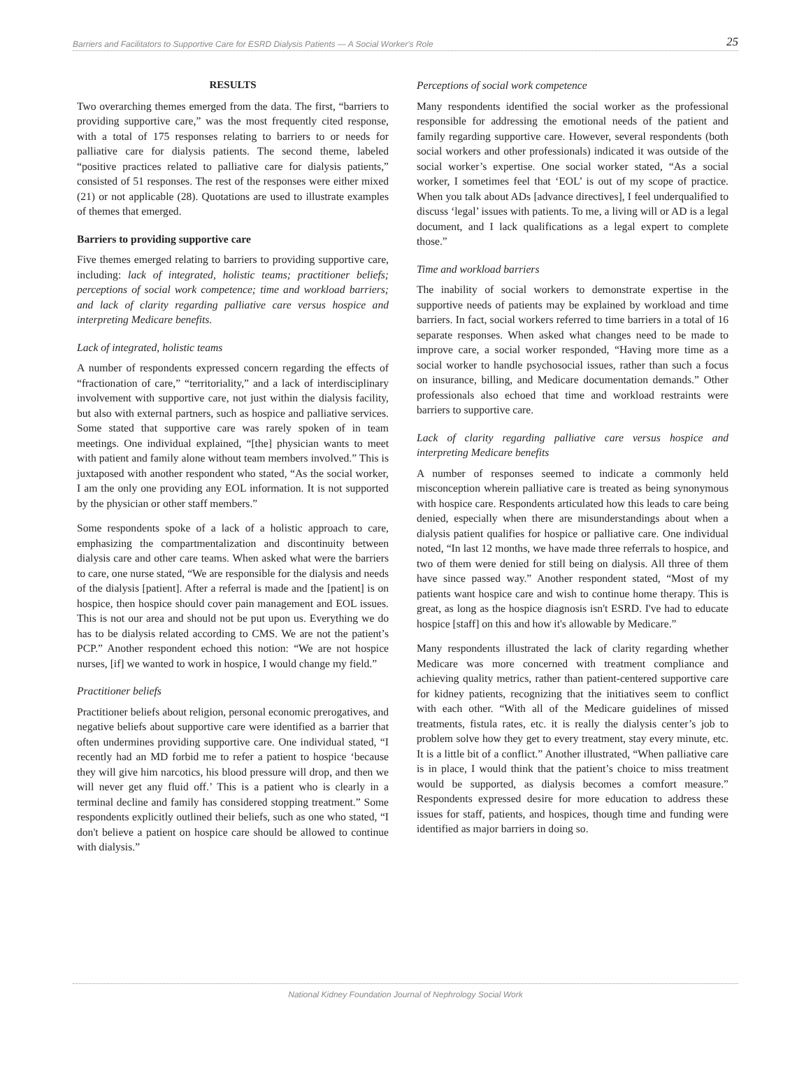Barriers and Facilitators to Supportive Care for ESRD Dialysis Patients — A Social Worker's Role 25
RESULTS
Two overarching themes emerged from the data. The first, “barriers to providing supportive care,” was the most frequently cited response, with a total of 175 responses relating to barriers to or needs for palliative care for dialysis patients. The second theme, labeled “positive practices related to palliative care for dialysis patients,” consisted of 51 responses. The rest of the responses were either mixed (21) or not applicable (28). Quotations are used to illustrate examples of themes that emerged.
Barriers to providing supportive care
Five themes emerged relating to barriers to providing supportive care, including: lack of integrated, holistic teams; practitioner beliefs; perceptions of social work competence; time and workload barriers; and lack of clarity regarding palliative care versus hospice and interpreting Medicare benefits.
Lack of integrated, holistic teams
A number of respondents expressed concern regarding the effects of “fractionation of care,” “territoriality,” and a lack of interdisciplinary involvement with supportive care, not just within the dialysis facility, but also with external partners, such as hospice and palliative services. Some stated that supportive care was rarely spoken of in team meetings. One individual explained, “[the] physician wants to meet with patient and family alone without team members involved.” This is juxtaposed with another respondent who stated, “As the social worker, I am the only one providing any EOL information. It is not supported by the physician or other staff members.”
Some respondents spoke of a lack of a holistic approach to care, emphasizing the compartmentalization and discontinuity between dialysis care and other care teams. When asked what were the barriers to care, one nurse stated, “We are responsible for the dialysis and needs of the dialysis [patient]. After a referral is made and the [patient] is on hospice, then hospice should cover pain management and EOL issues. This is not our area and should not be put upon us. Everything we do has to be dialysis related according to CMS. We are not the patient’s PCP.” Another respondent echoed this notion: “We are not hospice nurses, [if] we wanted to work in hospice, I would change my field.”
Practitioner beliefs
Practitioner beliefs about religion, personal economic prerogatives, and negative beliefs about supportive care were identified as a barrier that often undermines providing supportive care. One individual stated, “I recently had an MD forbid me to refer a patient to hospice ‘because they will give him narcotics, his blood pressure will drop, and then we will never get any fluid off.’ This is a patient who is clearly in a terminal decline and family has considered stopping treatment.” Some respondents explicitly outlined their beliefs, such as one who stated, “I don't believe a patient on hospice care should be allowed to continue with dialysis.”
Perceptions of social work competence
Many respondents identified the social worker as the professional responsible for addressing the emotional needs of the patient and family regarding supportive care. However, several respondents (both social workers and other professionals) indicated it was outside of the social worker’s expertise. One social worker stated, “As a social worker, I sometimes feel that ‘EOL’ is out of my scope of practice. When you talk about ADs [advance directives], I feel underqualified to discuss ‘legal’ issues with patients. To me, a living will or AD is a legal document, and I lack qualifications as a legal expert to complete those.”
Time and workload barriers
The inability of social workers to demonstrate expertise in the supportive needs of patients may be explained by workload and time barriers. In fact, social workers referred to time barriers in a total of 16 separate responses. When asked what changes need to be made to improve care, a social worker responded, “Having more time as a social worker to handle psychosocial issues, rather than such a focus on insurance, billing, and Medicare documentation demands.” Other professionals also echoed that time and workload restraints were barriers to supportive care.
Lack of clarity regarding palliative care versus hospice and interpreting Medicare benefits
A number of responses seemed to indicate a commonly held misconception wherein palliative care is treated as being synonymous with hospice care. Respondents articulated how this leads to care being denied, especially when there are misunderstandings about when a dialysis patient qualifies for hospice or palliative care. One individual noted, “In last 12 months, we have made three referrals to hospice, and two of them were denied for still being on dialysis. All three of them have since passed way.” Another respondent stated, “Most of my patients want hospice care and wish to continue home therapy. This is great, as long as the hospice diagnosis isn't ESRD. I've had to educate hospice [staff] on this and how it's allowable by Medicare.”
Many respondents illustrated the lack of clarity regarding whether Medicare was more concerned with treatment compliance and achieving quality metrics, rather than patient-centered supportive care for kidney patients, recognizing that the initiatives seem to conflict with each other. “With all of the Medicare guidelines of missed treatments, fistula rates, etc. it is really the dialysis center’s job to problem solve how they get to every treatment, stay every minute, etc. It is a little bit of a conflict.” Another illustrated, “When palliative care is in place, I would think that the patient’s choice to miss treatment would be supported, as dialysis becomes a comfort measure.” Respondents expressed desire for more education to address these issues for staff, patients, and hospices, though time and funding were identified as major barriers in doing so.
National Kidney Foundation Journal of Nephrology Social Work